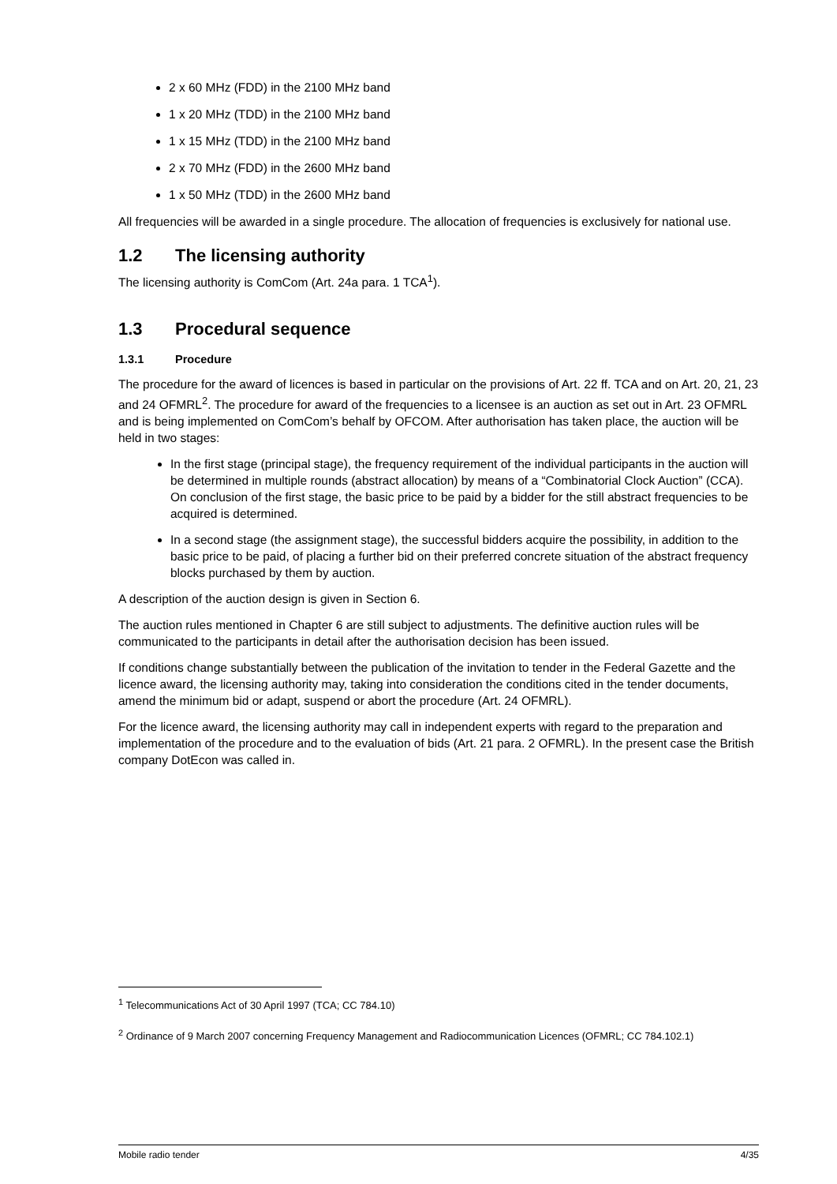2 x 60 MHz (FDD) in the 2100 MHz band
1 x 20 MHz (TDD) in the 2100 MHz band
1 x 15 MHz (TDD) in the 2100 MHz band
2 x 70 MHz (FDD) in the 2600 MHz band
1 x 50 MHz (TDD) in the 2600 MHz band
All frequencies will be awarded in a single procedure. The allocation of frequencies is exclusively for national use.
1.2 The licensing authority
The licensing authority is ComCom (Art. 24a para. 1 TCA<sup>1</sup>).
1.3 Procedural sequence
1.3.1 Procedure
The procedure for the award of licences is based in particular on the provisions of Art. 22 ff. TCA and on Art. 20, 21, 23 and 24 OFMRL<sup>2</sup>. The procedure for award of the frequencies to a licensee is an auction as set out in Art. 23 OFMRL and is being implemented on ComCom’s behalf by OFCOM. After authorisation has taken place, the auction will be held in two stages:
In the first stage (principal stage), the frequency requirement of the individual participants in the auction will be determined in multiple rounds (abstract allocation) by means of a “Combinatorial Clock Auction” (CCA). On conclusion of the first stage, the basic price to be paid by a bidder for the still abstract frequencies to be acquired is determined.
In a second stage (the assignment stage), the successful bidders acquire the possibility, in addition to the basic price to be paid, of placing a further bid on their preferred concrete situation of the abstract frequency blocks purchased by them by auction.
A description of the auction design is given in Section 6.
The auction rules mentioned in Chapter 6 are still subject to adjustments. The definitive auction rules will be communicated to the participants in detail after the authorisation decision has been issued.
If conditions change substantially between the publication of the invitation to tender in the Federal Gazette and the licence award, the licensing authority may, taking into consideration the conditions cited in the tender documents, amend the minimum bid or adapt, suspend or abort the procedure (Art. 24 OFMRL).
For the licence award, the licensing authority may call in independent experts with regard to the preparation and implementation of the procedure and to the evaluation of bids (Art. 21 para. 2 OFMRL). In the present case the British company DotEcon was called in.
<sup>1</sup> Telecommunications Act of 30 April 1997 (TCA; CC 784.10)
<sup>2</sup> Ordinance of 9 March 2007 concerning Frequency Management and Radiocommunication Licences (OFMRL; CC 784.102.1)
Mobile radio tender 4/35